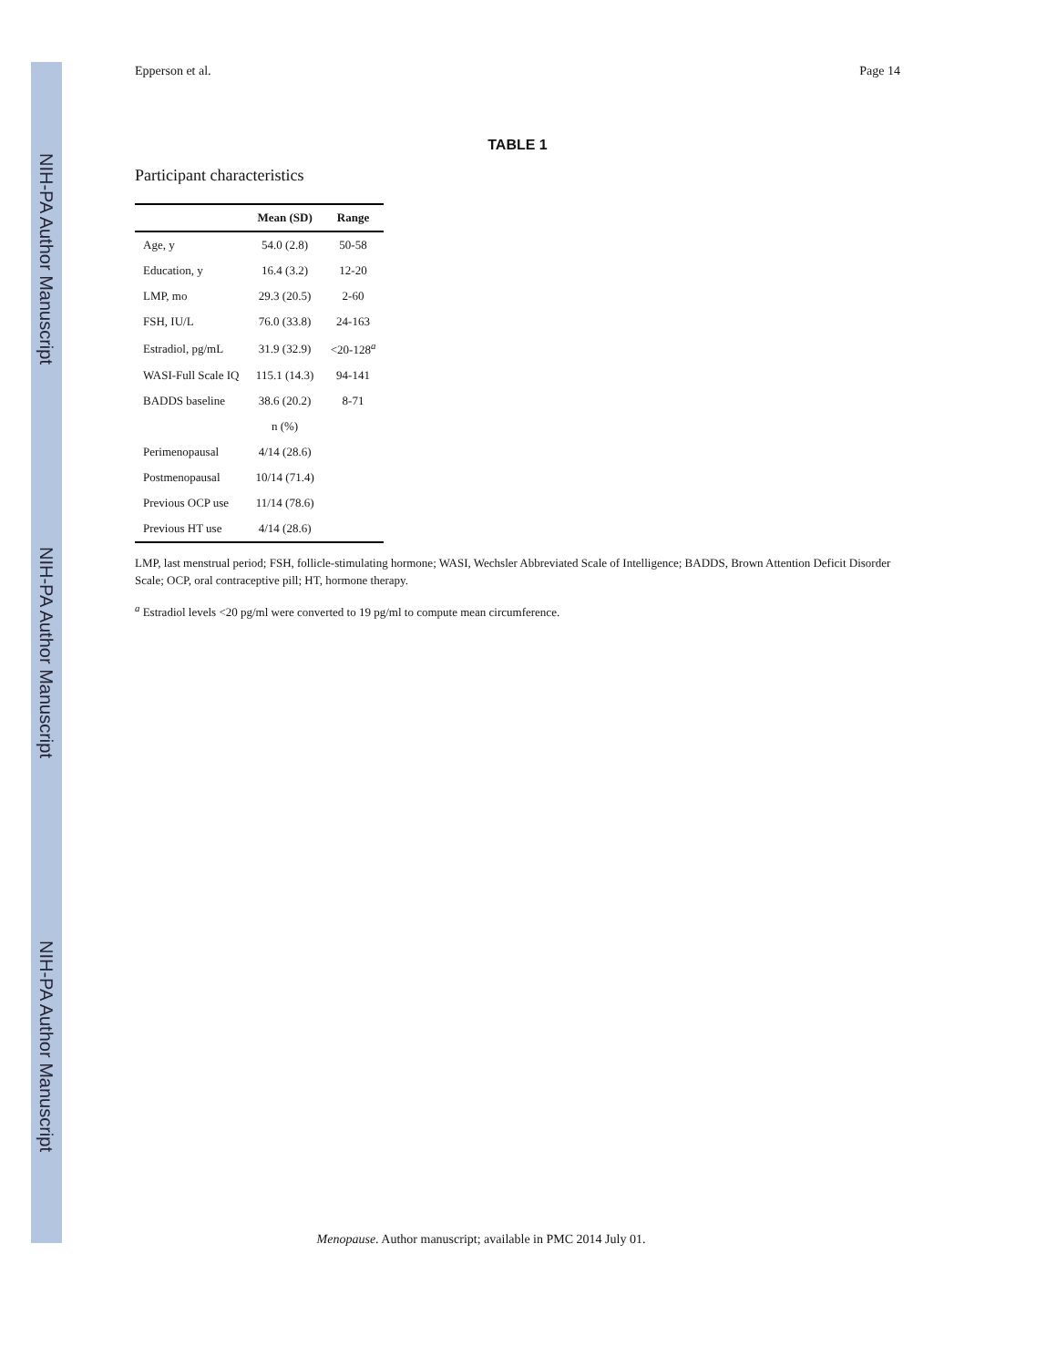NIH-PA Author Manuscript
NIH-PA Author Manuscript
NIH-PA Author Manuscript
Epperson et al. Page 14
TABLE 1
Participant characteristics
| | Mean (SD) | Range |
| --- | --- | --- |
| Age, y | 54.0 (2.8) | 50-58 |
| Education, y | 16.4 (3.2) | 12-20 |
| LMP, mo | 29.3 (20.5) | 2-60 |
| FSH, IU/L | 76.0 (33.8) | 24-163 |
| Estradiol, pg/mL | 31.9 (32.9) | <20-128<sup>a</sup> |
| WASI-Full Scale IQ | 115.1 (14.3) | 94-141 |
| BADDS baseline | 38.6 (20.2) | 8-71 |
| | n (%) | |
| Perimenopausal | 4/14 (28.6) | |
| Postmenopausal | 10/14 (71.4) | |
| Previous OCP use | 11/14 (78.6) | |
| Previous HT use | 4/14 (28.6) | |
LMP, last menstrual period; FSH, follicle-stimulating hormone; WASI, Wechsler Abbreviated Scale of Intelligence; BADDS, Brown Attention Deficit Disorder Scale; OCP, oral contraceptive pill; HT, hormone therapy.
<sup>a</sup> Estradiol levels <20 pg/ml were converted to 19 pg/ml to compute mean circumference.
Menopause. Author manuscript; available in PMC 2014 July 01.